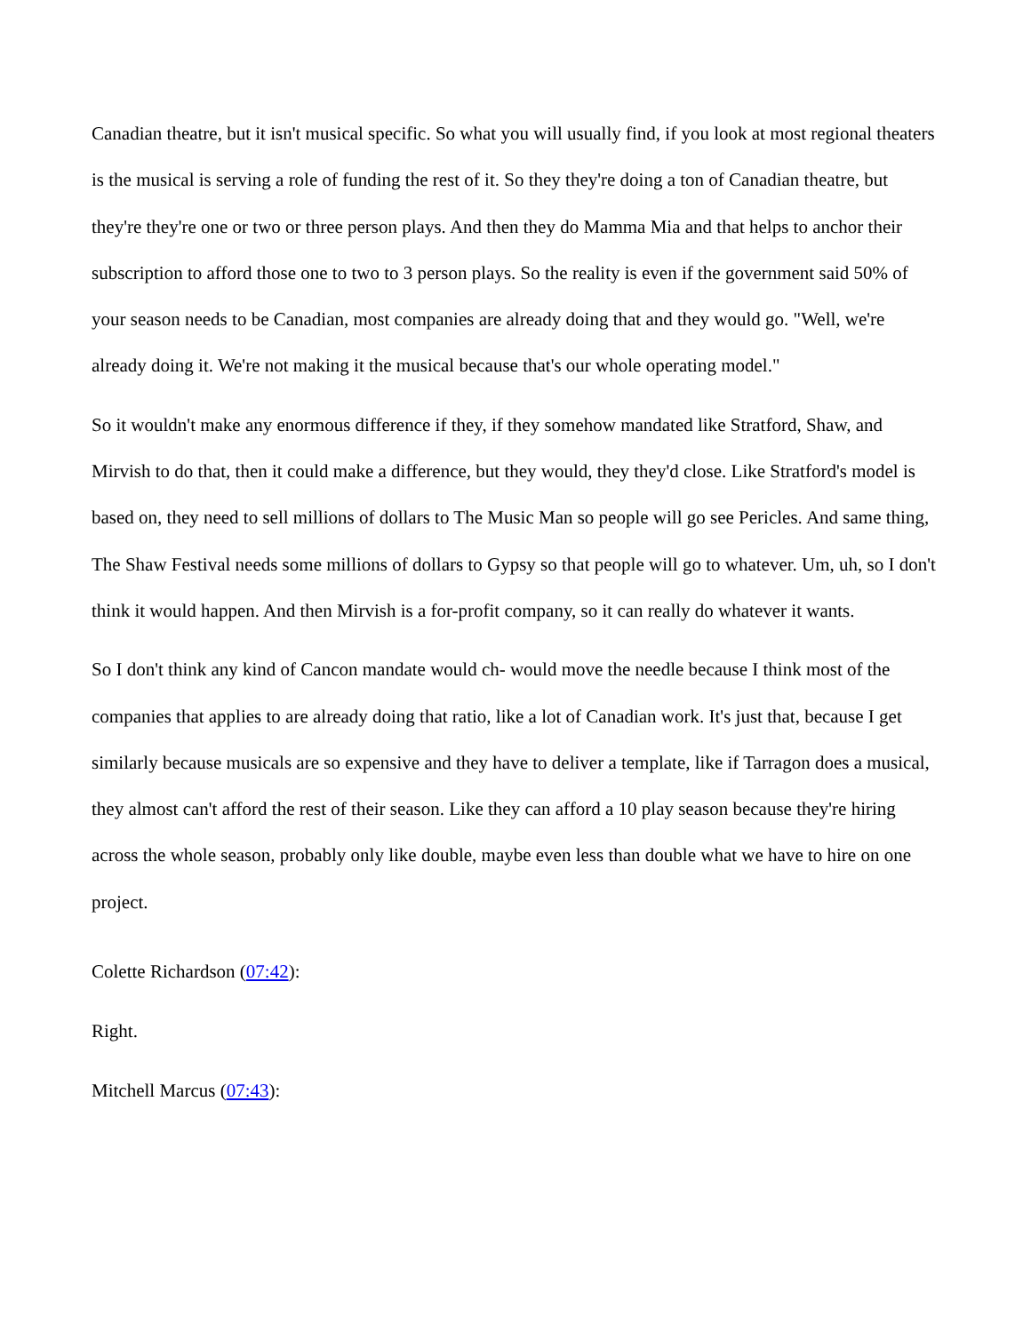Canadian theatre, but it isn't musical specific. So what you will usually find, if you look at most regional theaters is the musical is serving a role of funding the rest of it. So they they're doing a ton of Canadian theatre, but they're they're one or two or three person plays. And then they do Mamma Mia and that helps to anchor their subscription to afford those one to two to 3 person plays. So the reality is even if the government said 50% of your season needs to be Canadian, most companies are already doing that and they would go. "Well, we're already doing it. We're not making it the musical because that's our whole operating model."
So it wouldn't make any enormous difference if they, if they somehow mandated like Stratford, Shaw, and Mirvish to do that, then it could make a difference, but they would, they they'd close. Like Stratford's model is based on, they need to sell millions of dollars to The Music Man so people will go see Pericles. And same thing, The Shaw Festival needs some millions of dollars to Gypsy so that people will go to whatever. Um, uh, so I don't think it would happen. And then Mirvish is a for-profit company, so it can really do whatever it wants.
So I don't think any kind of Cancon mandate would ch- would move the needle because I think most of the companies that applies to are already doing that ratio, like a lot of Canadian work. It's just that, because I get similarly because musicals are so expensive and they have to deliver a template, like if Tarragon does a musical, they almost can't afford the rest of their season. Like they can afford a 10 play season because they're hiring across the whole season, probably only like double, maybe even less than double what we have to hire on one project.
Colette Richardson (07:42):
Right.
Mitchell Marcus (07:43):